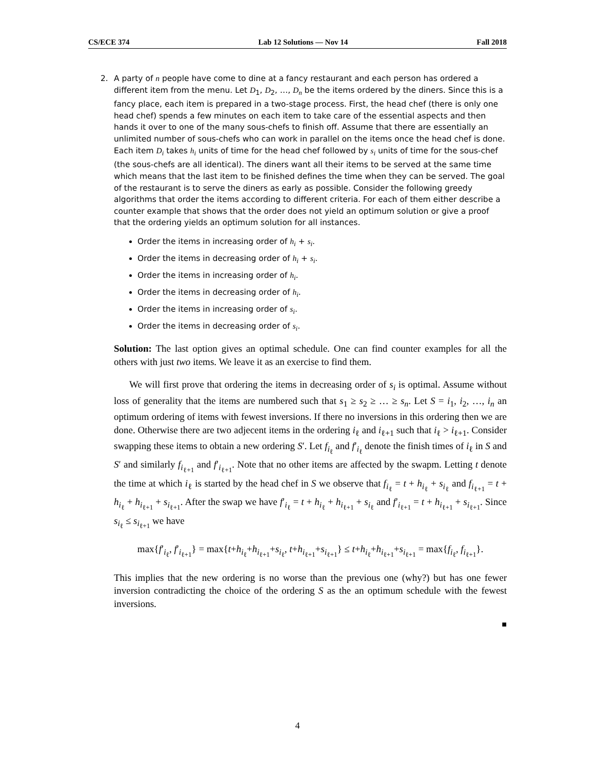CS/ECE 374 Lab 12 Solutions — Nov 14 Fall 2018
2. A party of n people have come to dine at a fancy restaurant and each person has ordered a different item from the menu. Let D<sub>1</sub>, D<sub>2</sub>, …, D<sub>n</sub> be the items ordered by the diners. Since this is a fancy place, each item is prepared in a two-stage process. First, the head chef (there is only one head chef) spends a few minutes on each item to take care of the essential aspects and then hands it over to one of the many sous-chefs to finish off. Assume that there are essentially an unlimited number of sous-chefs who can work in parallel on the items once the head chef is done. Each item D<sub>i</sub> takes h<sub>i</sub> units of time for the head chef followed by s<sub>i</sub> units of time for the sous-chef (the sous-chefs are all identical). The diners want all their items to be served at the same time which means that the last item to be finished defines the time when they can be served. The goal of the restaurant is to serve the diners as early as possible. Consider the following greedy algorithms that order the items according to different criteria. For each of them either describe a counter example that shows that the order does not yield an optimum solution or give a proof that the ordering yields an optimum solution for all instances.
Order the items in increasing order of h<sub>i</sub> + s<sub>i</sub>.
Order the items in decreasing order of h<sub>i</sub> + s<sub>i</sub>.
Order the items in increasing order of h<sub>i</sub>.
Order the items in decreasing order of h<sub>i</sub>.
Order the items in increasing order of s<sub>i</sub>.
Order the items in decreasing order of s<sub>i</sub>.
Solution: The last option gives an optimal schedule. One can find counter examples for all the others with just two items. We leave it as an exercise to find them.
We will first prove that ordering the items in decreasing order of s<sub>i</sub> is optimal. Assume without loss of generality that the items are numbered such that s<sub>1</sub> ≥ s<sub>2</sub> ≥ … ≥ s<sub>n</sub>. Let S = i<sub>1</sub>, i<sub>2</sub>, …, i<sub>n</sub> an optimum ordering of items with fewest inversions. If there no inversions in this ordering then we are done. Otherwise there are two adjecent items in the ordering i<sub>ℓ</sub> and i<sub>ℓ+1</sub> such that i<sub>ℓ</sub> > i<sub>ℓ+1</sub>. Consider swapping these items to obtain a new ordering S′. Let f<sub>i<sub>ℓ</sub></sub> and f′<sub>i<sub>ℓ</sub></sub> denote the finish times of i<sub>ℓ</sub> in S and S′ and similarly f<sub>i<sub>ℓ+1</sub></sub> and f′<sub>i<sub>ℓ+1</sub></sub>. Note that no other items are affected by the swapm. Letting t denote the time at which i<sub>ℓ</sub> is started by the head chef in S we observe that f<sub>i<sub>ℓ</sub></sub> = t + h<sub>i<sub>ℓ</sub></sub> + s<sub>i<sub>ℓ</sub></sub> and f<sub>i<sub>ℓ+1</sub></sub> = t + h<sub>i<sub>ℓ</sub></sub> + h<sub>i<sub>ℓ+1</sub></sub> + s<sub>i<sub>ℓ+1</sub></sub>. After the swap we have f′<sub>i<sub>ℓ</sub></sub> = t + h<sub>i<sub>ℓ</sub></sub> + h<sub>i<sub>ℓ+1</sub></sub> + s<sub>i<sub>ℓ</sub></sub> and f′<sub>i<sub>ℓ+1</sub></sub> = t + h<sub>i<sub>ℓ+1</sub></sub> + s<sub>i<sub>ℓ+1</sub></sub>. Since s<sub>i<sub>ℓ</sub></sub> ≤ s<sub>i<sub>ℓ+1</sub></sub> we have
max{f′<sub>i<sub>ℓ</sub></sub>, f′<sub>i<sub>ℓ+1</sub></sub>} = max{t+h<sub>i<sub>ℓ</sub></sub>+h<sub>i<sub>ℓ+1</sub></sub>+s<sub>i<sub>ℓ</sub></sub>, t+h<sub>i<sub>ℓ+1</sub></sub>+s<sub>i<sub>ℓ+1</sub></sub>} ≤ t+h<sub>i<sub>ℓ</sub></sub>+h<sub>i<sub>ℓ+1</sub></sub>+s<sub>i<sub>ℓ+1</sub></sub> = max{f<sub>i<sub>ℓ</sub></sub>, f<sub>i<sub>ℓ+1</sub></sub>}.
This implies that the new ordering is no worse than the previous one (why?) but has one fewer inversion contradicting the choice of the ordering S as the an optimum schedule with the fewest inversions.
■
4